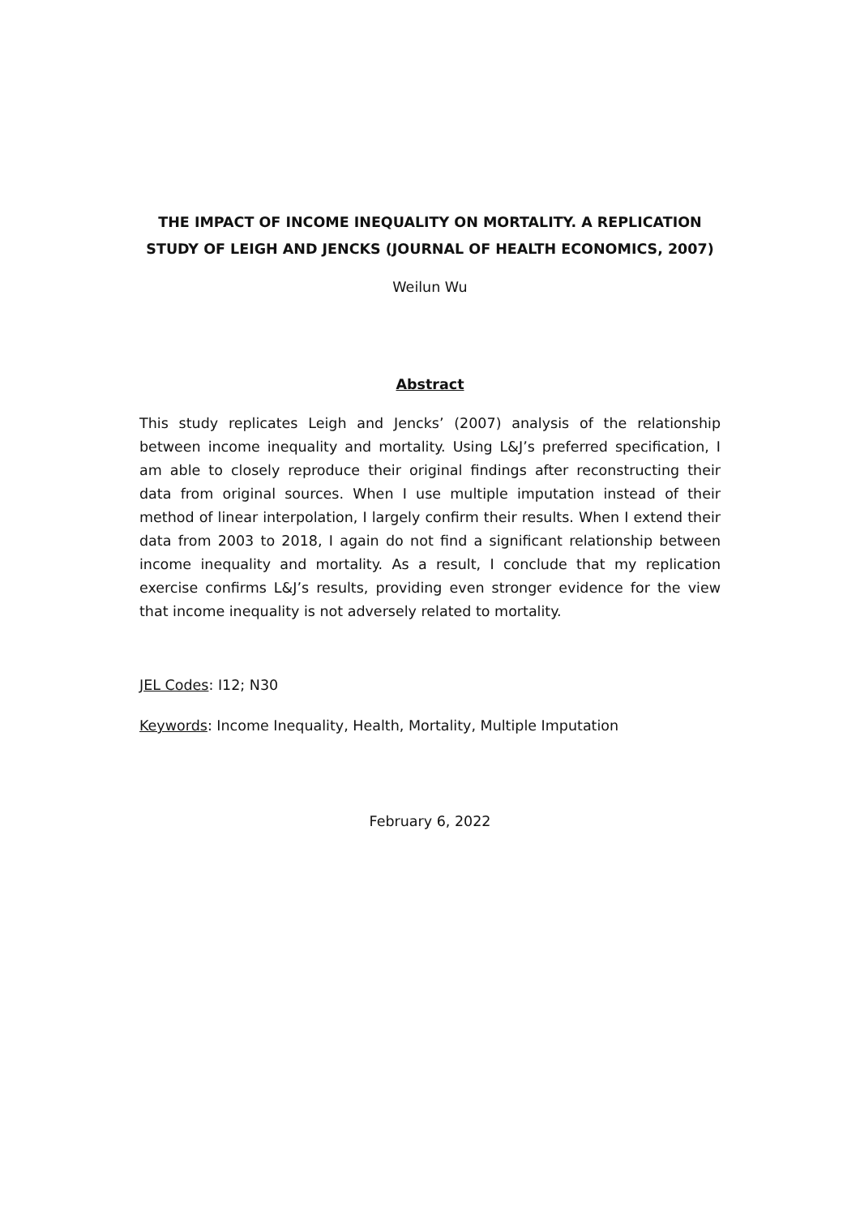THE IMPACT OF INCOME INEQUALITY ON MORTALITY. A REPLICATION STUDY OF LEIGH AND JENCKS (JOURNAL OF HEALTH ECONOMICS, 2007)
Weilun Wu
Abstract
This study replicates Leigh and Jencks’ (2007) analysis of the relationship between income inequality and mortality. Using L&J’s preferred specification, I am able to closely reproduce their original findings after reconstructing their data from original sources. When I use multiple imputation instead of their method of linear interpolation, I largely confirm their results. When I extend their data from 2003 to 2018, I again do not find a significant relationship between income inequality and mortality. As a result, I conclude that my replication exercise confirms L&J’s results, providing even stronger evidence for the view that income inequality is not adversely related to mortality.
JEL Codes: I12; N30
Keywords: Income Inequality, Health, Mortality, Multiple Imputation
February 6, 2022